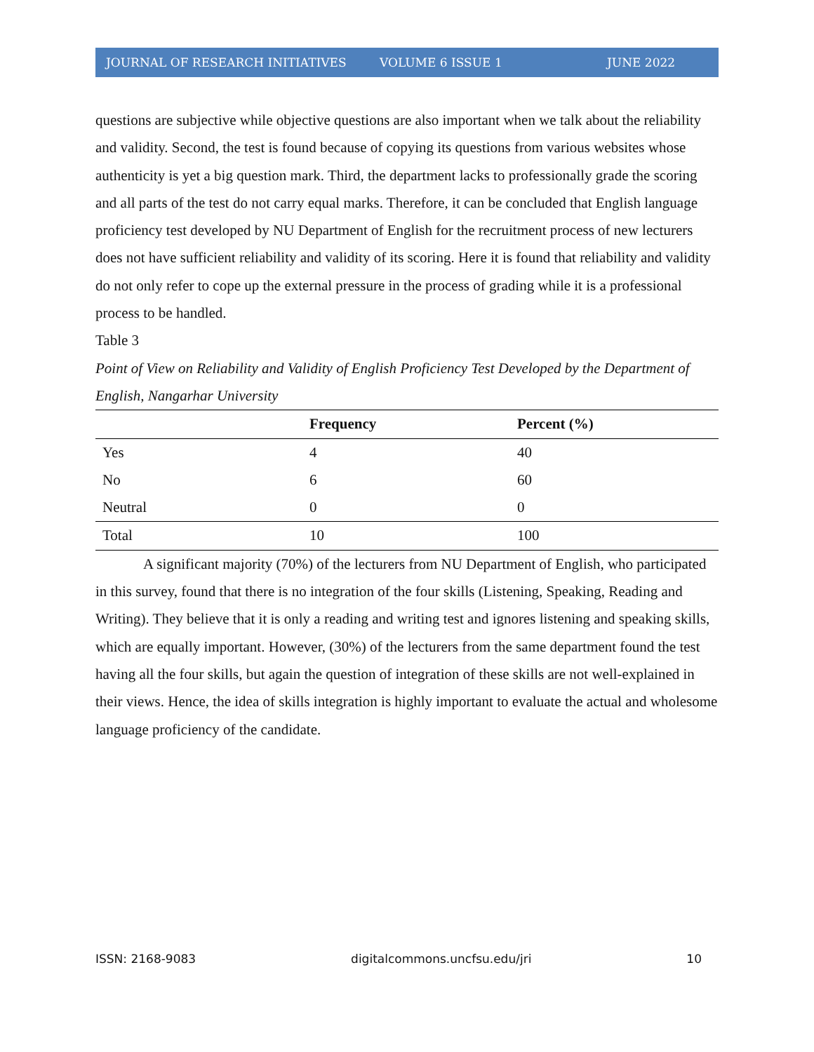JOURNAL OF RESEARCH INITIATIVES VOLUME 6 ISSUE 1 JUNE 2022
questions are subjective while objective questions are also important when we talk about the reliability and validity. Second, the test is found because of copying its questions from various websites whose authenticity is yet a big question mark. Third, the department lacks to professionally grade the scoring and all parts of the test do not carry equal marks. Therefore, it can be concluded that English language proficiency test developed by NU Department of English for the recruitment process of new lecturers does not have sufficient reliability and validity of its scoring. Here it is found that reliability and validity do not only refer to cope up the external pressure in the process of grading while it is a professional process to be handled.
Table 3
Point of View on Reliability and Validity of English Proficiency Test Developed by the Department of English, Nangarhar University
| | Frequency | Percent (%) |
| --- | --- | --- |
| Yes | 4 | 40 |
| No | 6 | 60 |
| Neutral | 0 | 0 |
| Total | 10 | 100 |
A significant majority (70%) of the lecturers from NU Department of English, who participated in this survey, found that there is no integration of the four skills (Listening, Speaking, Reading and Writing). They believe that it is only a reading and writing test and ignores listening and speaking skills, which are equally important. However, (30%) of the lecturers from the same department found the test having all the four skills, but again the question of integration of these skills are not well-explained in their views. Hence, the idea of skills integration is highly important to evaluate the actual and wholesome language proficiency of the candidate.
ISSN: 2168-9083 digitalcommons.uncfsu.edu/jri 10